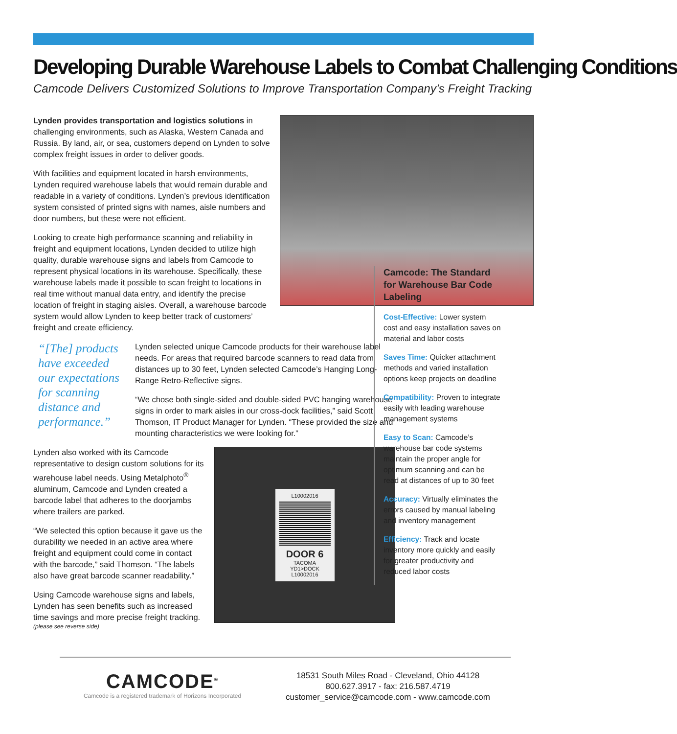Developing Durable Warehouse Labels to Combat Challenging Conditions
Camcode Delivers Customized Solutions to Improve Transportation Company’s Freight Tracking
Lynden provides transportation and logistics solutions in challenging environments, such as Alaska, Western Canada and Russia. By land, air, or sea, customers depend on Lynden to solve complex freight issues in order to deliver goods.
With facilities and equipment located in harsh environments, Lynden required warehouse labels that would remain durable and readable in a variety of conditions. Lynden’s previous identification system consisted of printed signs with names, aisle numbers and door numbers, but these were not efficient.
Looking to create high performance scanning and reliability in freight and equipment locations, Lynden decided to utilize high quality, durable warehouse signs and labels from Camcode to represent physical locations in its warehouse. Specifically, these warehouse labels made it possible to scan freight to locations in real time without manual data entry, and identify the precise location of freight in staging aisles. Overall, a warehouse barcode system would allow Lynden to keep better track of customers’ freight and create efficiency.
“[The] products have exceeded our expectations for scanning distance and performance.”
Lynden selected unique Camcode products for their warehouse label needs. For areas that required barcode scanners to read data from distances up to 30 feet, Lynden selected Camcode’s Hanging Long-Range Retro-Reflective signs.
“We chose both single-sided and double-sided PVC hanging warehouse signs in order to mark aisles in our cross-dock facilities,” said Scott Thomson, IT Product Manager for Lynden. “These provided the size and mounting characteristics we were looking for.”
Lynden also worked with its Camcode representative to design custom solutions for its warehouse label needs. Using Metalphoto<sup>®</sup> aluminum, Camcode and Lynden created a barcode label that adheres to the doorjambs where trailers are parked.
“We selected this option because it gave us the durability we needed in an active area where freight and equipment could come in contact with the barcode,” said Thomson. “The labels also have great barcode scanner readability.”
Using Camcode warehouse signs and labels, Lynden has seen benefits such as increased time savings and more precise freight tracking.
(please see reverse side)
L10002016
DOOR 6
TACOMA YD1>DOCK
L10002016
Camcode: The Standard for Warehouse Bar Code Labeling
Cost-Effective: Lower system cost and easy installation saves on material and labor costs
Saves Time: Quicker attachment methods and varied installation options keep projects on deadline
Compatibility: Proven to integrate easily with leading warehouse management systems
Easy to Scan: Camcode’s warehouse bar code systems maintain the proper angle for optimum scanning and can be read at distances of up to 30 feet
Accuracy: Virtually eliminates the errors caused by manual labeling and inventory management
Efficiency: Track and locate inventory more quickly and easily for greater productivity and reduced labor costs
CAMCODE<sup>®</sup>
Camcode is a registered trademark of Horizons Incorporated
18531 South Miles Road - Cleveland, Ohio 44128
800.627.3917 - fax: 216.587.4719
customer_service@camcode.com - www.camcode.com